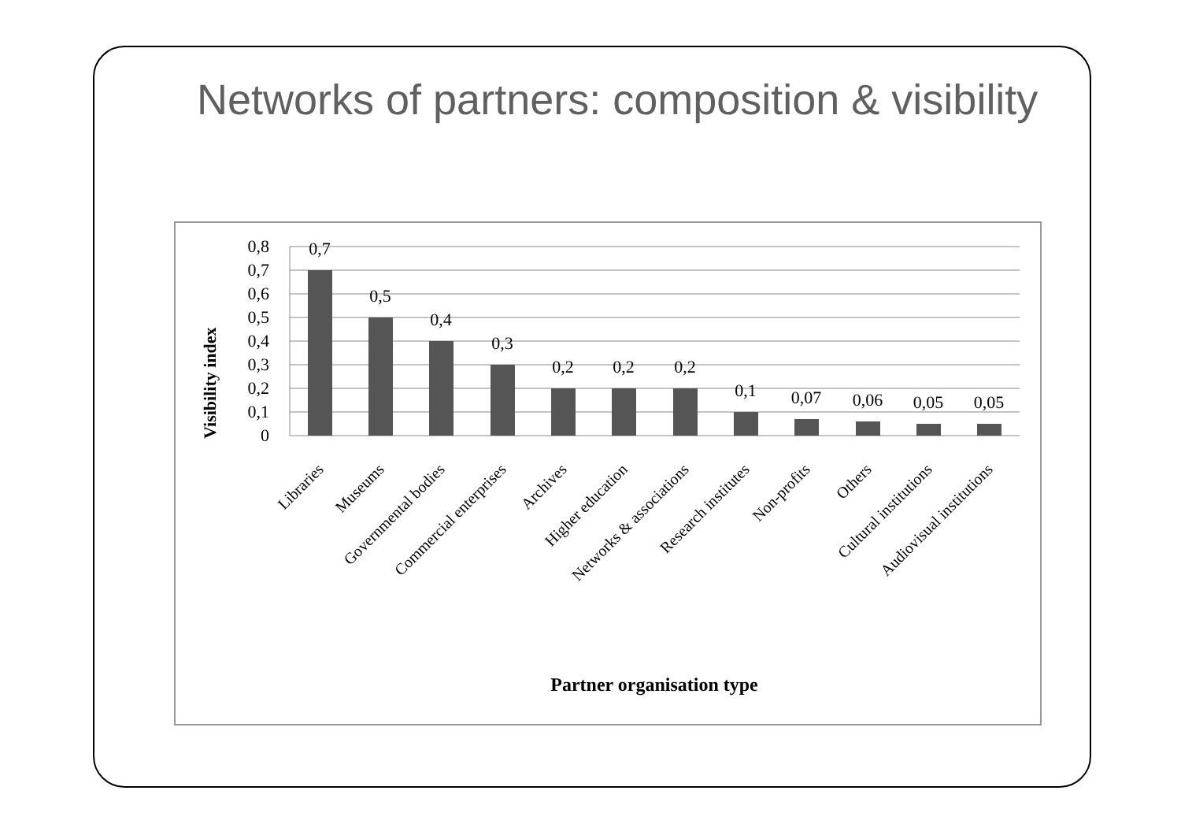Networks of partners: composition & visibility
0,8
0,7
0,6
0,5
0,4
0,3
0,2
0,1
0
0,7
0,5
0,4
0,3
0,2
0,2
0,2
0,1
0,07
0,06
0,05
0,05
Visibility index
Libraries
Museums
Governmental bodies
Commercial enterprises
Archives
Higher education
Networks & associations
Research institutes
Non-profits
Others
Cultural institutions
Audiovisual institutions
Partner organisation type